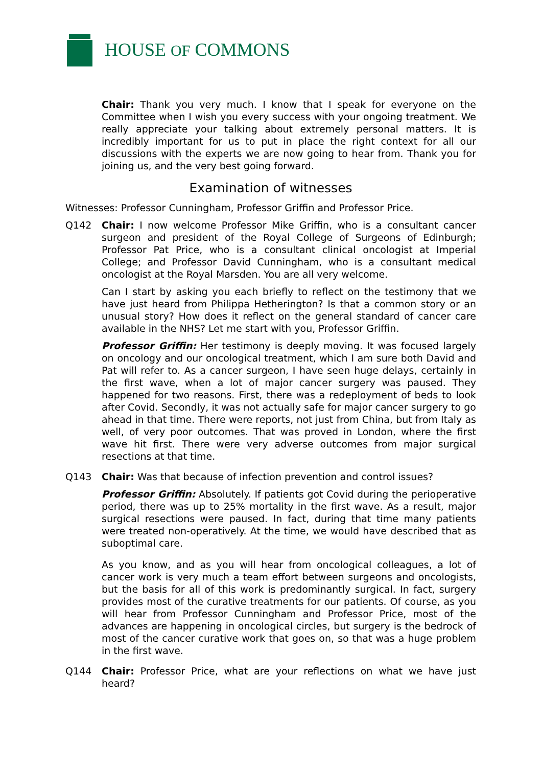HOUSE OF COMMONS
Chair: Thank you very much. I know that I speak for everyone on the Committee when I wish you every success with your ongoing treatment. We really appreciate your talking about extremely personal matters. It is incredibly important for us to put in place the right context for all our discussions with the experts we are now going to hear from. Thank you for joining us, and the very best going forward.
Examination of witnesses
Witnesses: Professor Cunningham, Professor Griffin and Professor Price.
Q142 Chair: I now welcome Professor Mike Griffin, who is a consultant cancer surgeon and president of the Royal College of Surgeons of Edinburgh; Professor Pat Price, who is a consultant clinical oncologist at Imperial College; and Professor David Cunningham, who is a consultant medical oncologist at the Royal Marsden. You are all very welcome.
Can I start by asking you each briefly to reflect on the testimony that we have just heard from Philippa Hetherington? Is that a common story or an unusual story? How does it reflect on the general standard of cancer care available in the NHS? Let me start with you, Professor Griffin.
Professor Griffin: Her testimony is deeply moving. It was focused largely on oncology and our oncological treatment, which I am sure both David and Pat will refer to. As a cancer surgeon, I have seen huge delays, certainly in the first wave, when a lot of major cancer surgery was paused. They happened for two reasons. First, there was a redeployment of beds to look after Covid. Secondly, it was not actually safe for major cancer surgery to go ahead in that time. There were reports, not just from China, but from Italy as well, of very poor outcomes. That was proved in London, where the first wave hit first. There were very adverse outcomes from major surgical resections at that time.
Q143 Chair: Was that because of infection prevention and control issues?
Professor Griffin: Absolutely. If patients got Covid during the perioperative period, there was up to 25% mortality in the first wave. As a result, major surgical resections were paused. In fact, during that time many patients were treated non-operatively. At the time, we would have described that as suboptimal care.
As you know, and as you will hear from oncological colleagues, a lot of cancer work is very much a team effort between surgeons and oncologists, but the basis for all of this work is predominantly surgical. In fact, surgery provides most of the curative treatments for our patients. Of course, as you will hear from Professor Cunningham and Professor Price, most of the advances are happening in oncological circles, but surgery is the bedrock of most of the cancer curative work that goes on, so that was a huge problem in the first wave.
Q144 Chair: Professor Price, what are your reflections on what we have just heard?